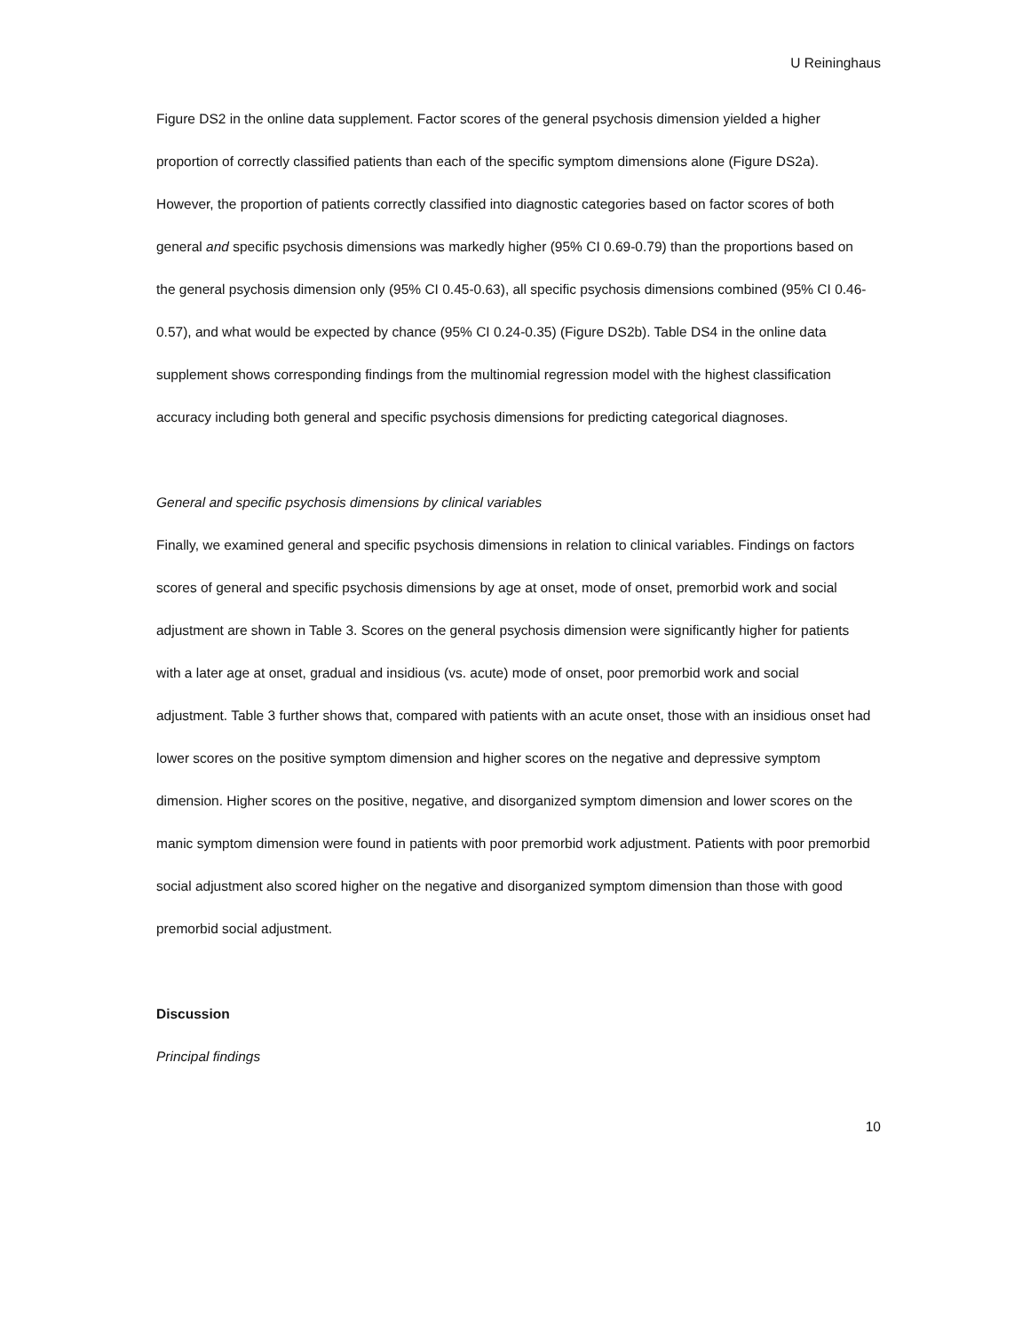U Reininghaus
Figure DS2 in the online data supplement. Factor scores of the general psychosis dimension yielded a higher proportion of correctly classified patients than each of the specific symptom dimensions alone (Figure DS2a). However, the proportion of patients correctly classified into diagnostic categories based on factor scores of both general and specific psychosis dimensions was markedly higher (95% CI 0.69-0.79) than the proportions based on the general psychosis dimension only (95% CI 0.45-0.63), all specific psychosis dimensions combined (95% CI 0.46-0.57), and what would be expected by chance (95% CI 0.24-0.35) (Figure DS2b). Table DS4 in the online data supplement shows corresponding findings from the multinomial regression model with the highest classification accuracy including both general and specific psychosis dimensions for predicting categorical diagnoses.
General and specific psychosis dimensions by clinical variables
Finally, we examined general and specific psychosis dimensions in relation to clinical variables. Findings on factors scores of general and specific psychosis dimensions by age at onset, mode of onset, premorbid work and social adjustment are shown in Table 3. Scores on the general psychosis dimension were significantly higher for patients with a later age at onset, gradual and insidious (vs. acute) mode of onset, poor premorbid work and social adjustment. Table 3 further shows that, compared with patients with an acute onset, those with an insidious onset had lower scores on the positive symptom dimension and higher scores on the negative and depressive symptom dimension. Higher scores on the positive, negative, and disorganized symptom dimension and lower scores on the manic symptom dimension were found in patients with poor premorbid work adjustment. Patients with poor premorbid social adjustment also scored higher on the negative and disorganized symptom dimension than those with good premorbid social adjustment.
Discussion
Principal findings
10